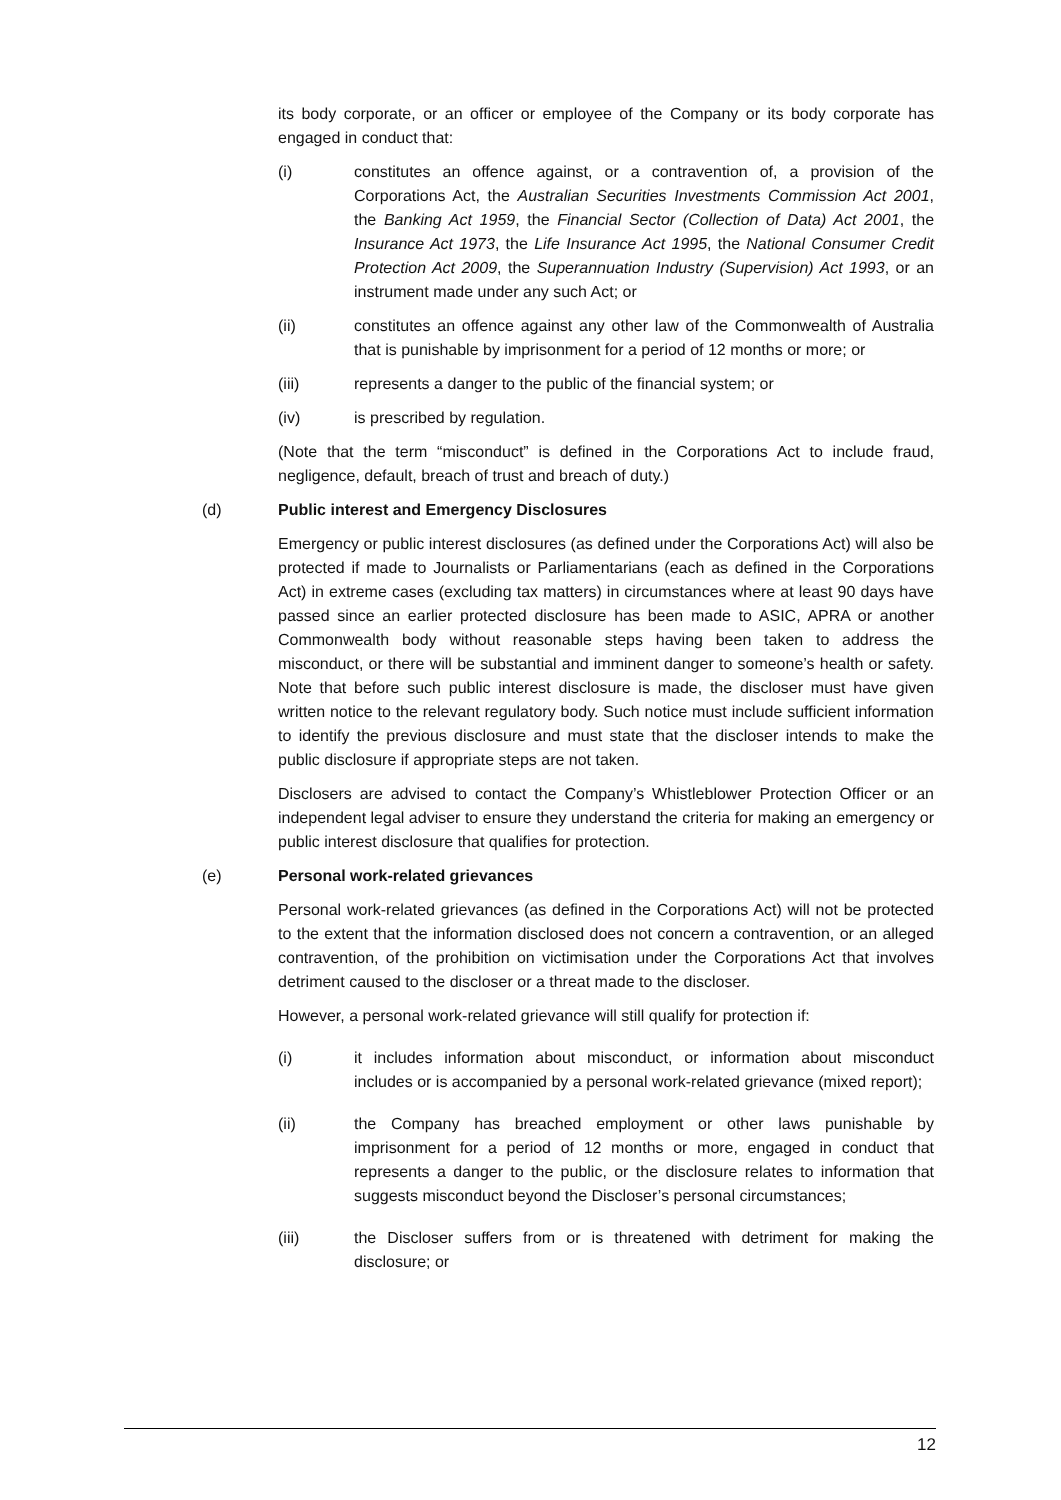its body corporate, or an officer or employee of the Company or its body corporate has engaged in conduct that:
(i) constitutes an offence against, or a contravention of, a provision of the Corporations Act, the Australian Securities Investments Commission Act 2001, the Banking Act 1959, the Financial Sector (Collection of Data) Act 2001, the Insurance Act 1973, the Life Insurance Act 1995, the National Consumer Credit Protection Act 2009, the Superannuation Industry (Supervision) Act 1993, or an instrument made under any such Act; or
(ii) constitutes an offence against any other law of the Commonwealth of Australia that is punishable by imprisonment for a period of 12 months or more; or
(iii) represents a danger to the public of the financial system; or
(iv) is prescribed by regulation.
(Note that the term “misconduct” is defined in the Corporations Act to include fraud, negligence, default, breach of trust and breach of duty.)
(d) Public interest and Emergency Disclosures
Emergency or public interest disclosures (as defined under the Corporations Act) will also be protected if made to Journalists or Parliamentarians (each as defined in the Corporations Act) in extreme cases (excluding tax matters) in circumstances where at least 90 days have passed since an earlier protected disclosure has been made to ASIC, APRA or another Commonwealth body without reasonable steps having been taken to address the misconduct, or there will be substantial and imminent danger to someone’s health or safety. Note that before such public interest disclosure is made, the discloser must have given written notice to the relevant regulatory body. Such notice must include sufficient information to identify the previous disclosure and must state that the discloser intends to make the public disclosure if appropriate steps are not taken.
Disclosers are advised to contact the Company’s Whistleblower Protection Officer or an independent legal adviser to ensure they understand the criteria for making an emergency or public interest disclosure that qualifies for protection.
(e) Personal work-related grievances
Personal work-related grievances (as defined in the Corporations Act) will not be protected to the extent that the information disclosed does not concern a contravention, or an alleged contravention, of the prohibition on victimisation under the Corporations Act that involves detriment caused to the discloser or a threat made to the discloser.
However, a personal work-related grievance will still qualify for protection if:
(i) it includes information about misconduct, or information about misconduct includes or is accompanied by a personal work-related grievance (mixed report);
(ii) the Company has breached employment or other laws punishable by imprisonment for a period of 12 months or more, engaged in conduct that represents a danger to the public, or the disclosure relates to information that suggests misconduct beyond the Discloser’s personal circumstances;
(iii) the Discloser suffers from or is threatened with detriment for making the disclosure; or
12